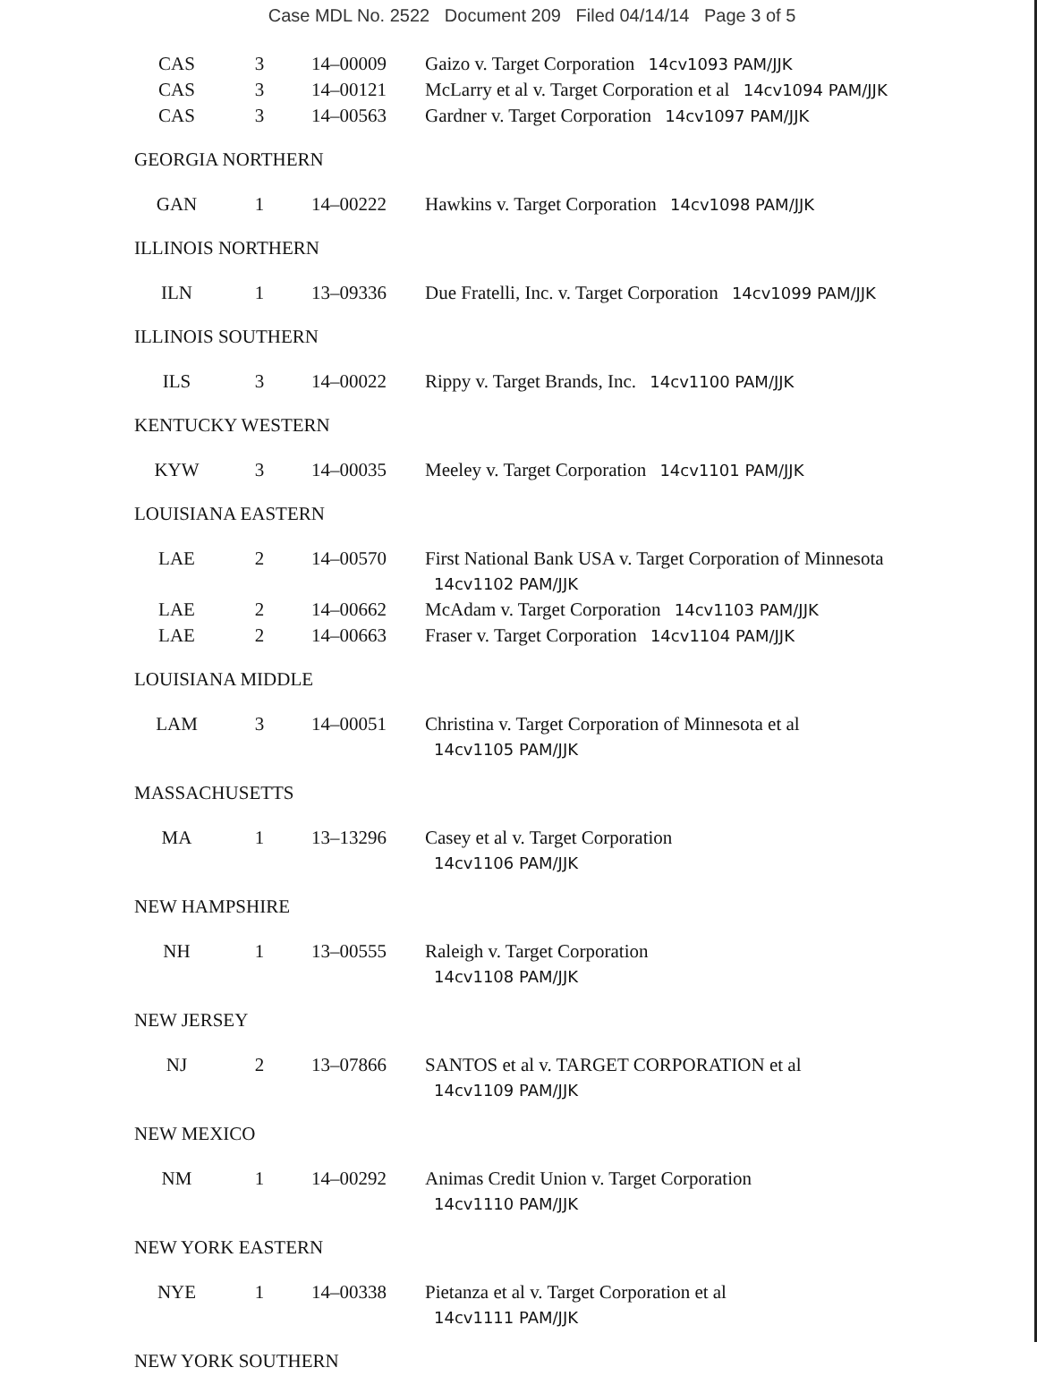Case MDL No. 2522 Document 209 Filed 04/14/14 Page 3 of 5
| CAS | 3 | 14–00009 | Gaizo v. Target Corporation 14cv1093 PAM/JJK |
| CAS | 3 | 14–00121 | McLarry et al v. Target Corporation et al 14cv1094 PAM/JJK |
| CAS | 3 | 14–00563 | Gardner v. Target Corporation 14cv1097 PAM/JJK |
| GEORGIA NORTHERN | | | |
| GAN | 1 | 14–00222 | Hawkins v. Target Corporation 14cv1098 PAM/JJK |
| ILLINOIS NORTHERN | | | |
| ILN | 1 | 13–09336 | Due Fratelli, Inc. v. Target Corporation 14cv1099 PAM/JJK |
| ILLINOIS SOUTHERN | | | |
| ILS | 3 | 14–00022 | Rippy v. Target Brands, Inc. 14cv1100 PAM/JJK |
| KENTUCKY WESTERN | | | |
| KYW | 3 | 14–00035 | Meeley v. Target Corporation 14cv1101 PAM/JJK |
| LOUISIANA EASTERN | | | |
| LAE | 2 | 14–00570 | First National Bank USA v. Target Corporation of Minnesota 14cv1102 PAM/JJK |
| LAE | 2 | 14–00662 | McAdam v. Target Corporation 14cv1103 PAM/JJK |
| LAE | 2 | 14–00663 | Fraser v. Target Corporation 14cv1104 PAM/JJK |
| LOUISIANA MIDDLE | | | |
| LAM | 3 | 14–00051 | Christina v. Target Corporation of Minnesota et al 14cv1105 PAM/JJK |
| MASSACHUSETTS | | | |
| MA | 1 | 13–13296 | Casey et al v. Target Corporation 14cv1106 PAM/JJK |
| NEW HAMPSHIRE | | | |
| NH | 1 | 13–00555 | Raleigh v. Target Corporation 14cv1108 PAM/JJK |
| NEW JERSEY | | | |
| NJ | 2 | 13–07866 | SANTOS et al v. TARGET CORPORATION et al 14cv1109 PAM/JJK |
| NEW MEXICO | | | |
| NM | 1 | 14–00292 | Animas Credit Union v. Target Corporation 14cv1110 PAM/JJK |
| NEW YORK EASTERN | | | |
| NYE | 1 | 14–00338 | Pietanza et al v. Target Corporation et al 14cv1111 PAM/JJK |
| NEW YORK SOUTHERN | | | |